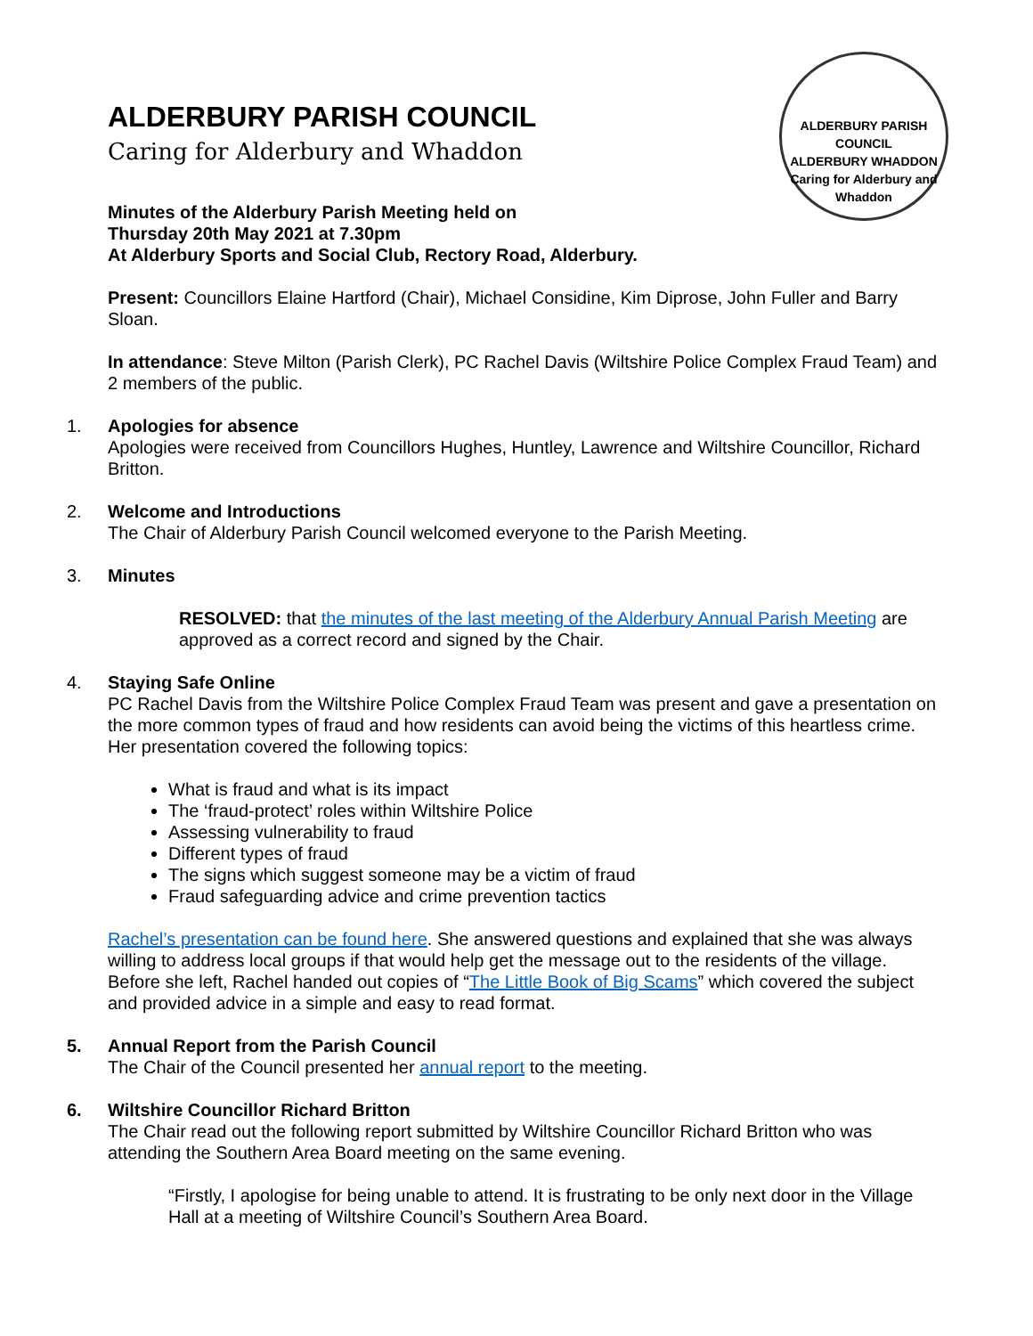ALDERBURY PARISH COUNCIL
ALDERBURY WHADDON
Caring for Alderbury and Whaddon
ALDERBURY PARISH COUNCIL
Caring for Alderbury and Whaddon
Minutes of the Alderbury Parish Meeting held on
Thursday 20th May 2021 at 7.30pm
At Alderbury Sports and Social Club, Rectory Road, Alderbury.
Present: Councillors Elaine Hartford (Chair), Michael Considine, Kim Diprose, John Fuller and Barry Sloan.
In attendance: Steve Milton (Parish Clerk), PC Rachel Davis (Wiltshire Police Complex Fraud Team) and 2 members of the public.
1. Apologies for absence
Apologies were received from Councillors Hughes, Huntley, Lawrence and Wiltshire Councillor, Richard Britton.
2. Welcome and Introductions
The Chair of Alderbury Parish Council welcomed everyone to the Parish Meeting.
3. Minutes
RESOLVED: that the minutes of the last meeting of the Alderbury Annual Parish Meeting are approved as a correct record and signed by the Chair.
4. Staying Safe Online
PC Rachel Davis from the Wiltshire Police Complex Fraud Team was present and gave a presentation on the more common types of fraud and how residents can avoid being the victims of this heartless crime. Her presentation covered the following topics:
What is fraud and what is its impact
The ‘fraud-protect’ roles within Wiltshire Police
Assessing vulnerability to fraud
Different types of fraud
The signs which suggest someone may be a victim of fraud
Fraud safeguarding advice and crime prevention tactics
Rachel’s presentation can be found here. She answered questions and explained that she was always willing to address local groups if that would help get the message out to the residents of the village. Before she left, Rachel handed out copies of “The Little Book of Big Scams” which covered the subject and provided advice in a simple and easy to read format.
5. Annual Report from the Parish Council
The Chair of the Council presented her annual report to the meeting.
6. Wiltshire Councillor Richard Britton
The Chair read out the following report submitted by Wiltshire Councillor Richard Britton who was attending the Southern Area Board meeting on the same evening.
“Firstly, I apologise for being unable to attend. It is frustrating to be only next door in the Village Hall at a meeting of Wiltshire Council’s Southern Area Board.